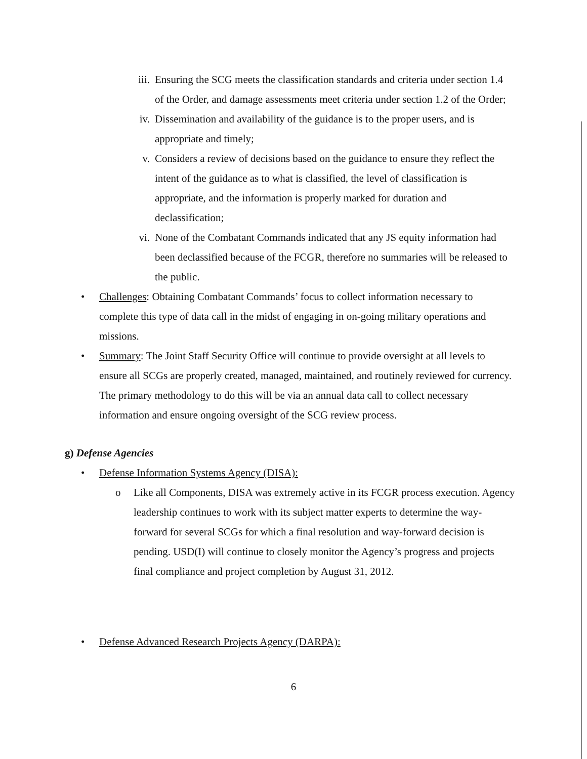iii.
Ensuring the SCG meets the classification standards and criteria under section 1.4 of the Order, and damage assessments meet criteria under section 1.2 of the Order;
iv. Dissemination and availability of the guidance is to the proper users, and is appropriate and timely;
v. Considers a review of decisions based on the guidance to ensure they reflect the intent of the guidance as to what is classified, the level of classification is appropriate, and the information is properly marked for duration and declassification;
vi. None of the Combatant Commands indicated that any JS equity information had been declassified because of the FCGR, therefore no summaries will be released to the public.
• Challenges: Obtaining Combatant Commands’ focus to collect information necessary to complete this type of data call in the midst of engaging in on-going military operations and missions.
• Summary: The Joint Staff Security Office will continue to provide oversight at all levels to ensure all SCGs are properly created, managed, maintained, and routinely reviewed for currency. The primary methodology to do this will be via an annual data call to collect necessary information and ensure ongoing oversight of the SCG review process.
g) Defense Agencies
• Defense Information Systems Agency (DISA):
o Like all Components, DISA was extremely active in its FCGR process execution. Agency leadership continues to work with its subject matter experts to determine the way-forward for several SCGs for which a final resolution and way-forward decision is pending. USD(I) will continue to closely monitor the Agency’s progress and projects final compliance and project completion by August 31, 2012.
• Defense Advanced Research Projects Agency (DARPA):
6